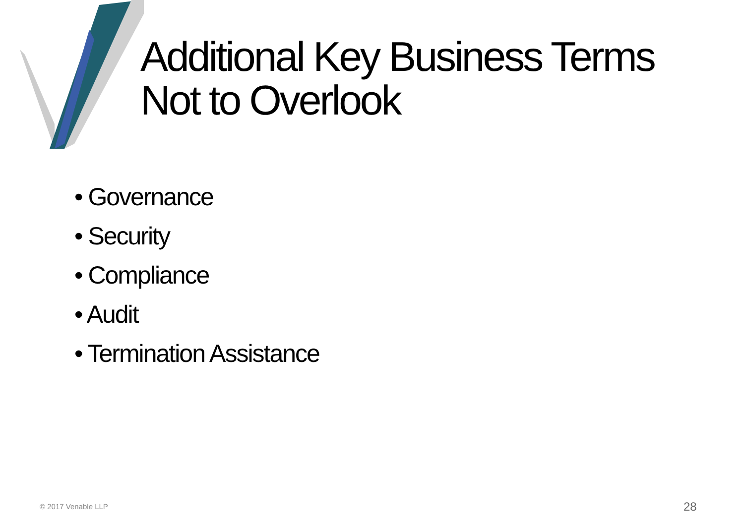Additional Key Business Terms
Not to Overlook
• Governance
• Security
• Compliance
• Audit
• Termination Assistance
© 2017 Venable LLP 28